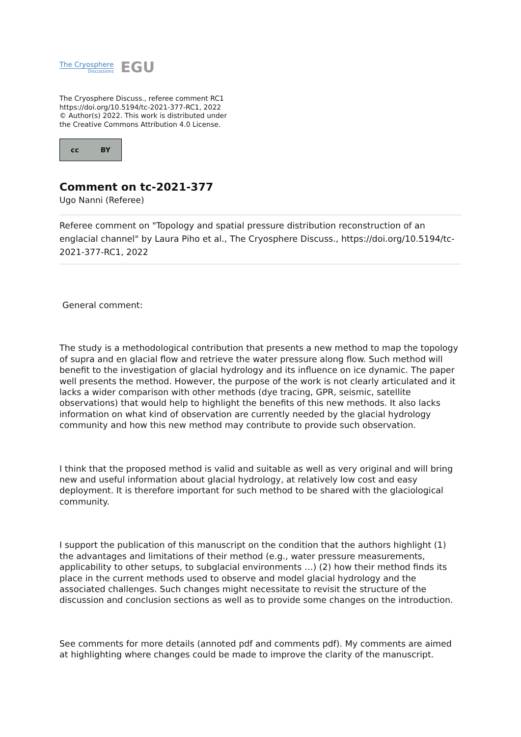The Cryosphere
Discussions
EGU
The Cryosphere Discuss., referee comment RC1
https://doi.org/10.5194/tc-2021-377-RC1, 2022
© Author(s) 2022. This work is distributed under
the Creative Commons Attribution 4.0 License.
cc BY
Comment on tc-2021-377
Ugo Nanni (Referee)
Referee comment on "Topology and spatial pressure distribution reconstruction of an englacial channel" by Laura Piho et al., The Cryosphere Discuss., https://doi.org/10.5194/tc-2021-377-RC1, 2022
General comment:
The study is a methodological contribution that presents a new method to map the topology of supra and en glacial flow and retrieve the water pressure along flow. Such method will benefit to the investigation of glacial hydrology and its influence on ice dynamic. The paper well presents the method. However, the purpose of the work is not clearly articulated and it lacks a wider comparison with other methods (dye tracing, GPR, seismic, satellite observations) that would help to highlight the benefits of this new methods. It also lacks information on what kind of observation are currently needed by the glacial hydrology community and how this new method may contribute to provide such observation.
I think that the proposed method is valid and suitable as well as very original and will bring new and useful information about glacial hydrology, at relatively low cost and easy deployment. It is therefore important for such method to be shared with the glaciological community.
I support the publication of this manuscript on the condition that the authors highlight (1) the advantages and limitations of their method (e.g., water pressure measurements, applicability to other setups, to subglacial environments …) (2) how their method finds its place in the current methods used to observe and model glacial hydrology and the associated challenges. Such changes might necessitate to revisit the structure of the discussion and conclusion sections as well as to provide some changes on the introduction.
See comments for more details (annoted pdf and comments pdf). My comments are aimed at highlighting where changes could be made to improve the clarity of the manuscript.